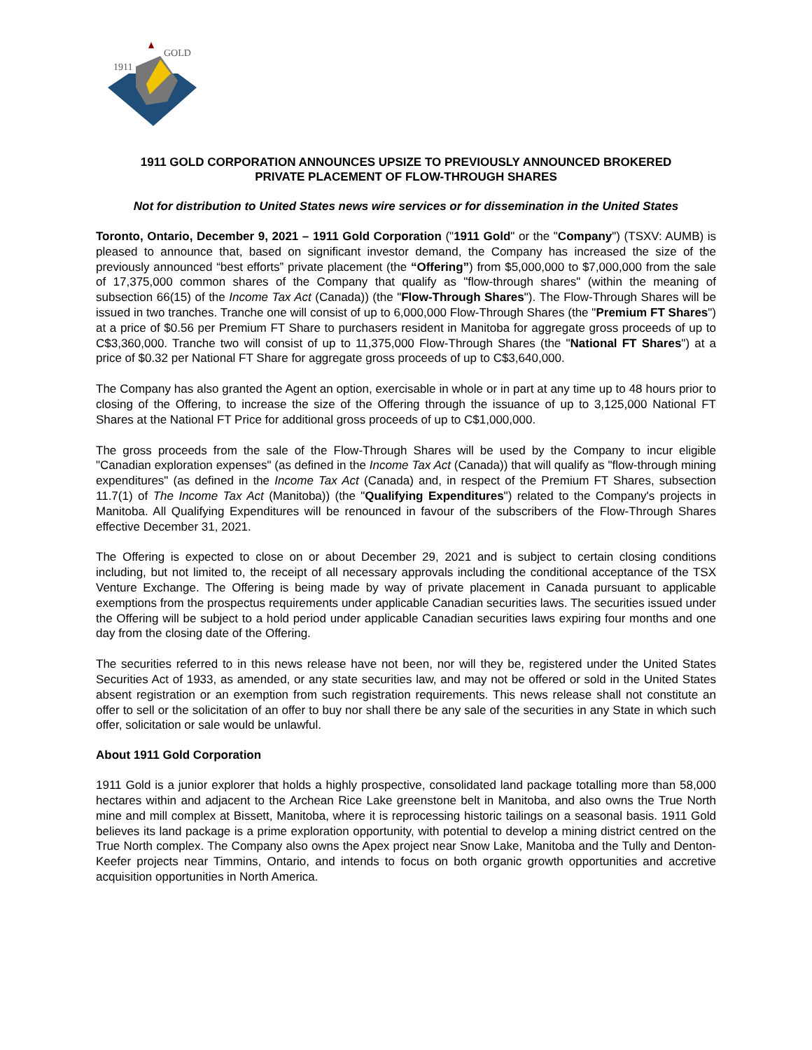1911
GOLD
1911 GOLD CORPORATION ANNOUNCES UPSIZE TO PREVIOUSLY ANNOUNCED BROKERED
PRIVATE PLACEMENT OF FLOW-THROUGH SHARES
Not for distribution to United States news wire services or for dissemination in the United States
Toronto, Ontario, December 9, 2021 – 1911 Gold Corporation ("1911 Gold" or the "Company") (TSXV: AUMB) is pleased to announce that, based on significant investor demand, the Company has increased the size of the previously announced “best efforts” private placement (the “Offering”) from $5,000,000 to $7,000,000 from the sale of 17,375,000 common shares of the Company that qualify as "flow-through shares" (within the meaning of subsection 66(15) of the Income Tax Act (Canada)) (the "Flow-Through Shares"). The Flow-Through Shares will be issued in two tranches. Tranche one will consist of up to 6,000,000 Flow-Through Shares (the "Premium FT Shares") at a price of $0.56 per Premium FT Share to purchasers resident in Manitoba for aggregate gross proceeds of up to C$3,360,000. Tranche two will consist of up to 11,375,000 Flow-Through Shares (the "National FT Shares") at a price of $0.32 per National FT Share for aggregate gross proceeds of up to C$3,640,000.
The Company has also granted the Agent an option, exercisable in whole or in part at any time up to 48 hours prior to closing of the Offering, to increase the size of the Offering through the issuance of up to 3,125,000 National FT Shares at the National FT Price for additional gross proceeds of up to C$1,000,000.
The gross proceeds from the sale of the Flow-Through Shares will be used by the Company to incur eligible "Canadian exploration expenses" (as defined in the Income Tax Act (Canada)) that will qualify as "flow-through mining expenditures" (as defined in the Income Tax Act (Canada) and, in respect of the Premium FT Shares, subsection 11.7(1) of The Income Tax Act (Manitoba)) (the "Qualifying Expenditures") related to the Company's projects in Manitoba. All Qualifying Expenditures will be renounced in favour of the subscribers of the Flow-Through Shares effective December 31, 2021.
The Offering is expected to close on or about December 29, 2021 and is subject to certain closing conditions including, but not limited to, the receipt of all necessary approvals including the conditional acceptance of the TSX Venture Exchange. The Offering is being made by way of private placement in Canada pursuant to applicable exemptions from the prospectus requirements under applicable Canadian securities laws. The securities issued under the Offering will be subject to a hold period under applicable Canadian securities laws expiring four months and one day from the closing date of the Offering.
The securities referred to in this news release have not been, nor will they be, registered under the United States Securities Act of 1933, as amended, or any state securities law, and may not be offered or sold in the United States absent registration or an exemption from such registration requirements. This news release shall not constitute an offer to sell or the solicitation of an offer to buy nor shall there be any sale of the securities in any State in which such offer, solicitation or sale would be unlawful.
About 1911 Gold Corporation
1911 Gold is a junior explorer that holds a highly prospective, consolidated land package totalling more than 58,000 hectares within and adjacent to the Archean Rice Lake greenstone belt in Manitoba, and also owns the True North mine and mill complex at Bissett, Manitoba, where it is reprocessing historic tailings on a seasonal basis. 1911 Gold believes its land package is a prime exploration opportunity, with potential to develop a mining district centred on the True North complex. The Company also owns the Apex project near Snow Lake, Manitoba and the Tully and Denton-Keefer projects near Timmins, Ontario, and intends to focus on both organic growth opportunities and accretive acquisition opportunities in North America.